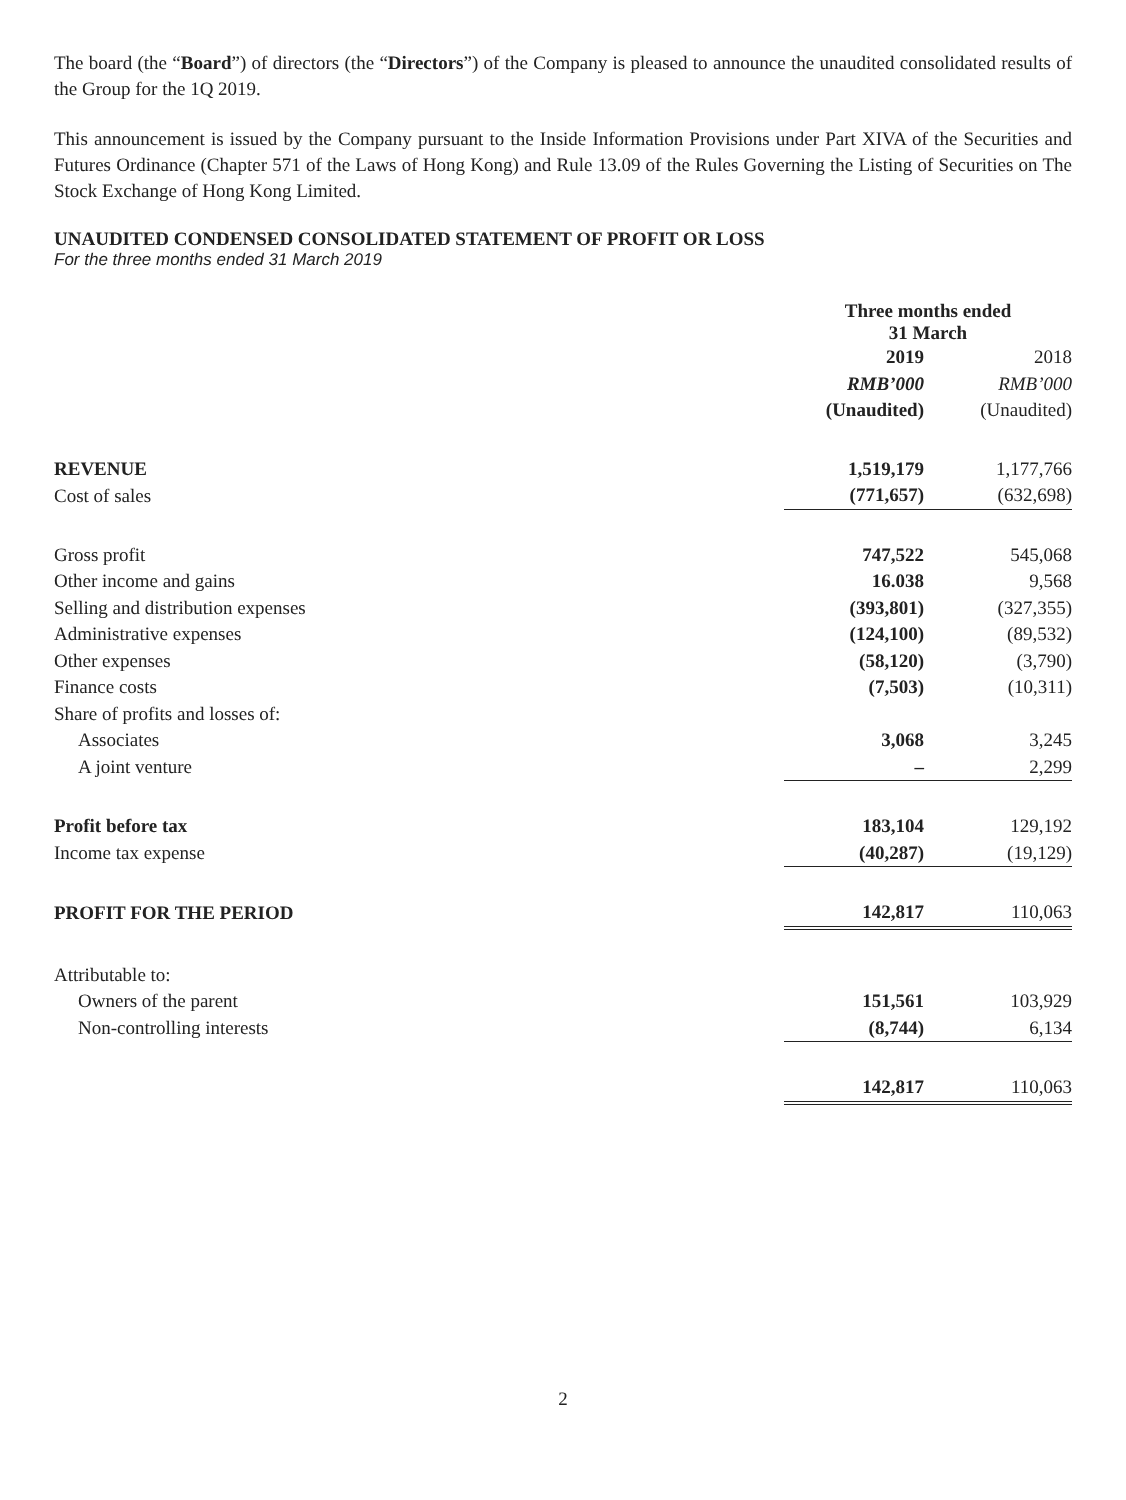The board (the “Board”) of directors (the “Directors”) of the Company is pleased to announce the unaudited consolidated results of the Group for the 1Q 2019.
This announcement is issued by the Company pursuant to the Inside Information Provisions under Part XIVA of the Securities and Futures Ordinance (Chapter 571 of the Laws of Hong Kong) and Rule 13.09 of the Rules Governing the Listing of Securities on The Stock Exchange of Hong Kong Limited.
UNAUDITED CONDENSED CONSOLIDATED STATEMENT OF PROFIT OR LOSS
For the three months ended 31 March 2019
| | Three months ended 31 March | |
| --- | --- | --- |
| | 2019 | 2018 |
| | RMB’000 | RMB’000 |
| | (Unaudited) | (Unaudited) |
| REVENUE | 1,519,179 | 1,177,766 |
| Cost of sales | (771,657) | (632,698) |
| Gross profit | 747,522 | 545,068 |
| Other income and gains | 16.038 | 9,568 |
| Selling and distribution expenses | (393,801) | (327,355) |
| Administrative expenses | (124,100) | (89,532) |
| Other expenses | (58,120) | (3,790) |
| Finance costs | (7,503) | (10,311) |
| Share of profits and losses of: | | |
| Associates | 3,068 | 3,245 |
| A joint venture | – | 2,299 |
| Profit before tax | 183,104 | 129,192 |
| Income tax expense | (40,287) | (19,129) |
| PROFIT FOR THE PERIOD | 142,817 | 110,063 |
| Attributable to: | | |
| Owners of the parent | 151,561 | 103,929 |
| Non-controlling interests | (8,744) | 6,134 |
| | 142,817 | 110,063 |
2